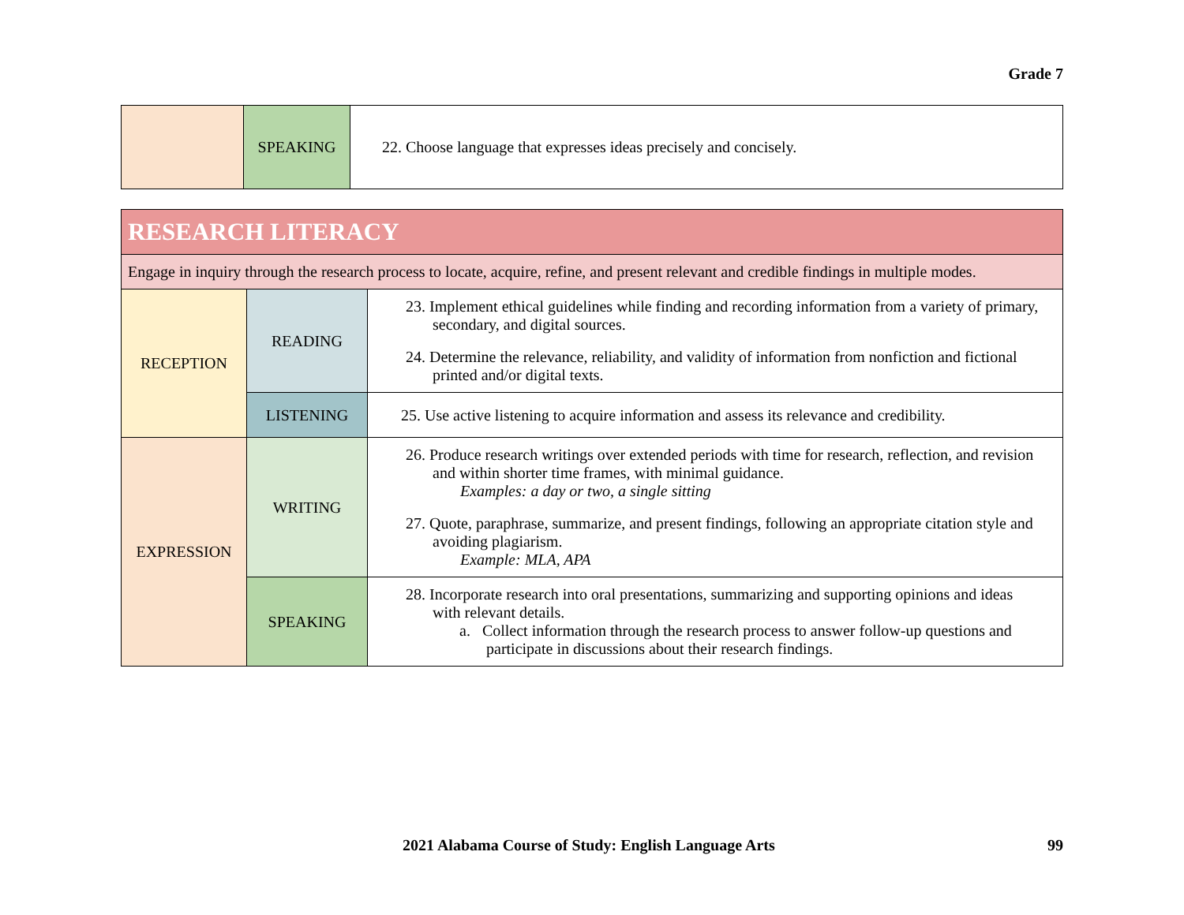Grade 7
| | SPEAKING | 22. Choose language that expresses ideas precisely and concisely. |
| RESEARCH LITERACY | | |
| Engage in inquiry through the research process to locate, acquire, refine, and present relevant and credible findings in multiple modes. | | |
| RECEPTION | READING | 23. Implement ethical guidelines while finding and recording information from a variety of primary, secondary, and digital sources. 24. Determine the relevance, reliability, and validity of information from nonfiction and fictional printed and/or digital texts. |
| | LISTENING | 25. Use active listening to acquire information and assess its relevance and credibility. |
| EXPRESSION | WRITING | 26. Produce research writings over extended periods with time for research, reflection, and revision and within shorter time frames, with minimal guidance. Examples: a day or two, a single sitting 27. Quote, paraphrase, summarize, and present findings, following an appropriate citation style and avoiding plagiarism. Example: MLA, APA |
| | SPEAKING | 28. Incorporate research into oral presentations, summarizing and supporting opinions and ideas with relevant details. a. Collect information through the research process to answer follow-up questions and participate in discussions about their research findings. |
2021 Alabama Course of Study: English Language Arts 99